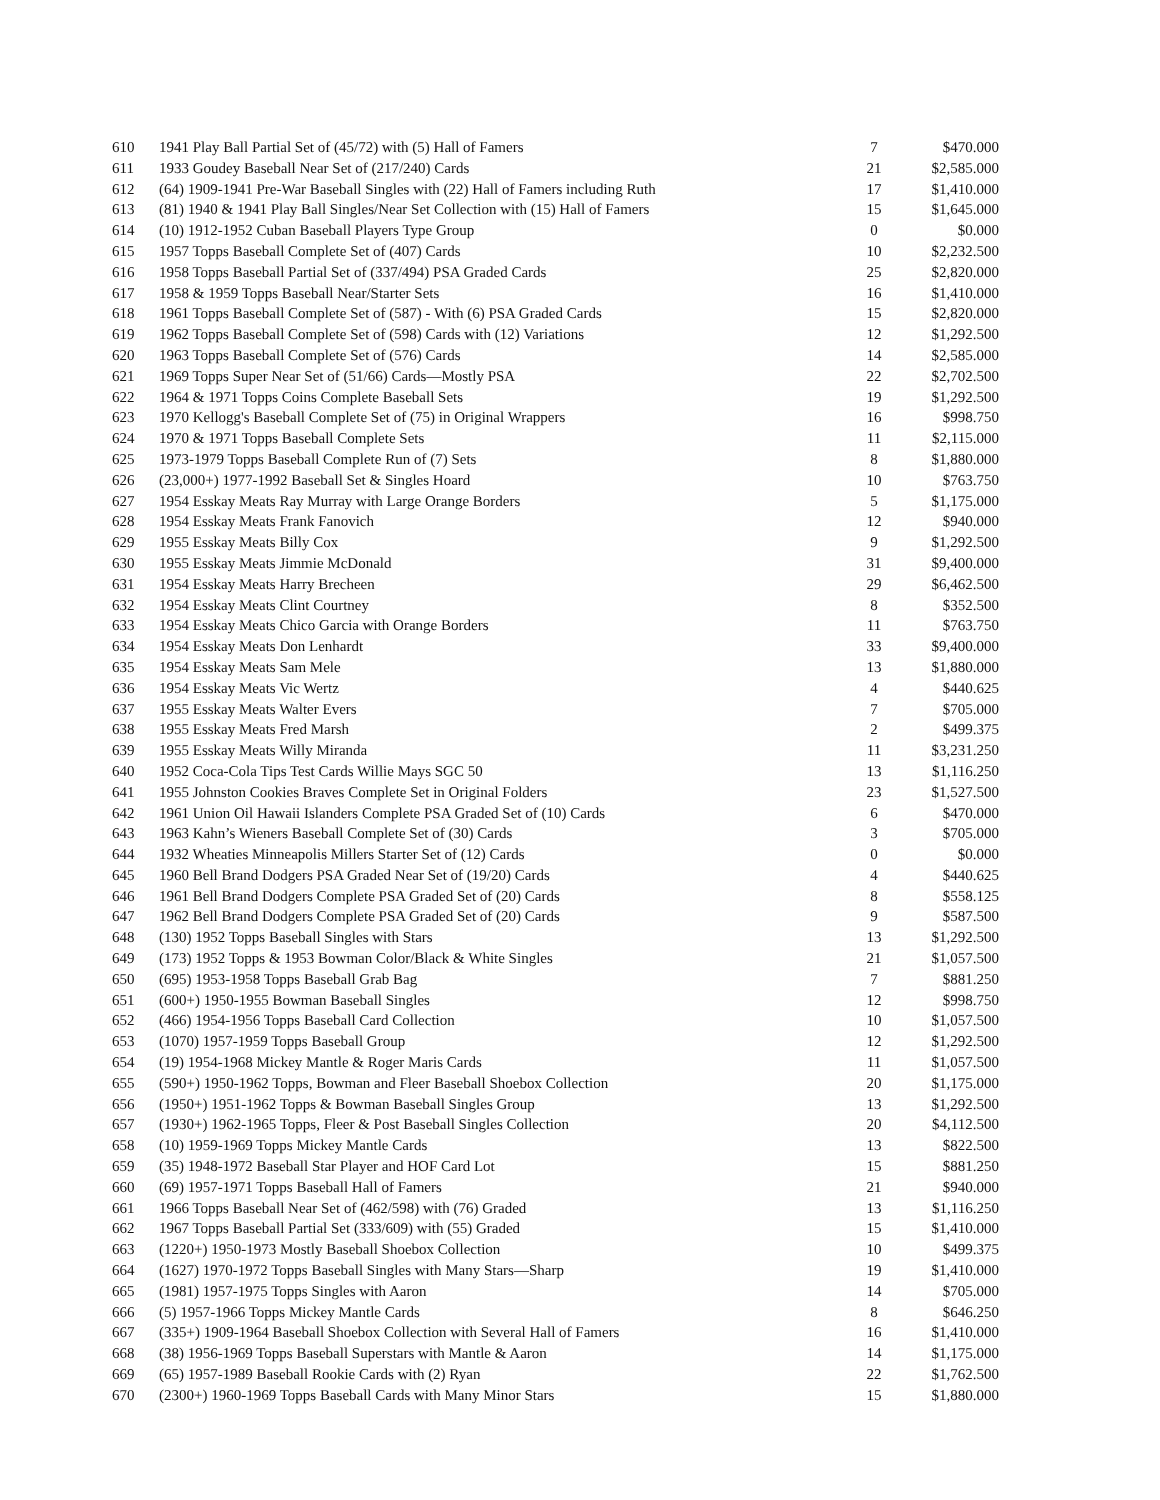| 610 | 1941 Play Ball Partial Set of (45/72) with (5) Hall of Famers | 7 | $470.000 |
| 611 | 1933 Goudey Baseball Near Set of (217/240) Cards | 21 | $2,585.000 |
| 612 | (64) 1909-1941 Pre-War Baseball Singles with (22) Hall of Famers including Ruth | 17 | $1,410.000 |
| 613 | (81) 1940 & 1941 Play Ball Singles/Near Set Collection with (15) Hall of Famers | 15 | $1,645.000 |
| 614 | (10) 1912-1952 Cuban Baseball Players Type Group | 0 | $0.000 |
| 615 | 1957 Topps Baseball Complete Set of (407) Cards | 10 | $2,232.500 |
| 616 | 1958 Topps Baseball Partial Set of (337/494) PSA Graded Cards | 25 | $2,820.000 |
| 617 | 1958 & 1959 Topps Baseball Near/Starter Sets | 16 | $1,410.000 |
| 618 | 1961 Topps Baseball Complete Set of (587) - With (6) PSA Graded Cards | 15 | $2,820.000 |
| 619 | 1962 Topps Baseball Complete Set of (598) Cards with (12) Variations | 12 | $1,292.500 |
| 620 | 1963 Topps Baseball Complete Set of (576) Cards | 14 | $2,585.000 |
| 621 | 1969 Topps Super Near Set of (51/66) Cards—Mostly PSA | 22 | $2,702.500 |
| 622 | 1964 & 1971 Topps Coins Complete Baseball Sets | 19 | $1,292.500 |
| 623 | 1970 Kellogg's Baseball Complete Set of (75) in Original Wrappers | 16 | $998.750 |
| 624 | 1970 & 1971 Topps Baseball Complete Sets | 11 | $2,115.000 |
| 625 | 1973-1979 Topps Baseball Complete Run of (7) Sets | 8 | $1,880.000 |
| 626 | (23,000+) 1977-1992 Baseball Set & Singles Hoard | 10 | $763.750 |
| 627 | 1954 Esskay Meats Ray Murray with Large Orange Borders | 5 | $1,175.000 |
| 628 | 1954 Esskay Meats Frank Fanovich | 12 | $940.000 |
| 629 | 1955 Esskay Meats Billy Cox | 9 | $1,292.500 |
| 630 | 1955 Esskay Meats Jimmie McDonald | 31 | $9,400.000 |
| 631 | 1954 Esskay Meats Harry Brecheen | 29 | $6,462.500 |
| 632 | 1954 Esskay Meats Clint Courtney | 8 | $352.500 |
| 633 | 1954 Esskay Meats Chico Garcia with Orange Borders | 11 | $763.750 |
| 634 | 1954 Esskay Meats Don Lenhardt | 33 | $9,400.000 |
| 635 | 1954 Esskay Meats Sam Mele | 13 | $1,880.000 |
| 636 | 1954 Esskay Meats Vic Wertz | 4 | $440.625 |
| 637 | 1955 Esskay Meats Walter Evers | 7 | $705.000 |
| 638 | 1955 Esskay Meats Fred Marsh | 2 | $499.375 |
| 639 | 1955 Esskay Meats Willy Miranda | 11 | $3,231.250 |
| 640 | 1952 Coca-Cola Tips Test Cards Willie Mays SGC 50 | 13 | $1,116.250 |
| 641 | 1955 Johnston Cookies Braves Complete Set in Original Folders | 23 | $1,527.500 |
| 642 | 1961 Union Oil Hawaii Islanders Complete PSA Graded Set of (10) Cards | 6 | $470.000 |
| 643 | 1963 Kahn’s Wieners Baseball Complete Set of (30) Cards | 3 | $705.000 |
| 644 | 1932 Wheaties Minneapolis Millers Starter Set of (12) Cards | 0 | $0.000 |
| 645 | 1960 Bell Brand Dodgers PSA Graded Near Set of (19/20) Cards | 4 | $440.625 |
| 646 | 1961 Bell Brand Dodgers Complete PSA Graded Set of (20) Cards | 8 | $558.125 |
| 647 | 1962 Bell Brand Dodgers Complete PSA Graded Set of (20) Cards | 9 | $587.500 |
| 648 | (130) 1952 Topps Baseball Singles with Stars | 13 | $1,292.500 |
| 649 | (173) 1952 Topps & 1953 Bowman Color/Black & White Singles | 21 | $1,057.500 |
| 650 | (695) 1953-1958 Topps Baseball Grab Bag | 7 | $881.250 |
| 651 | (600+) 1950-1955 Bowman Baseball Singles | 12 | $998.750 |
| 652 | (466) 1954-1956 Topps Baseball Card Collection | 10 | $1,057.500 |
| 653 | (1070) 1957-1959 Topps Baseball Group | 12 | $1,292.500 |
| 654 | (19) 1954-1968 Mickey Mantle & Roger Maris Cards | 11 | $1,057.500 |
| 655 | (590+) 1950-1962 Topps, Bowman and Fleer Baseball Shoebox Collection | 20 | $1,175.000 |
| 656 | (1950+) 1951-1962 Topps & Bowman Baseball Singles Group | 13 | $1,292.500 |
| 657 | (1930+) 1962-1965 Topps, Fleer & Post Baseball Singles Collection | 20 | $4,112.500 |
| 658 | (10) 1959-1969 Topps Mickey Mantle Cards | 13 | $822.500 |
| 659 | (35) 1948-1972 Baseball Star Player and HOF Card Lot | 15 | $881.250 |
| 660 | (69) 1957-1971 Topps Baseball Hall of Famers | 21 | $940.000 |
| 661 | 1966 Topps Baseball Near Set of (462/598) with (76) Graded | 13 | $1,116.250 |
| 662 | 1967 Topps Baseball Partial Set (333/609) with (55) Graded | 15 | $1,410.000 |
| 663 | (1220+) 1950-1973 Mostly Baseball Shoebox Collection | 10 | $499.375 |
| 664 | (1627) 1970-1972 Topps Baseball Singles with Many Stars—Sharp | 19 | $1,410.000 |
| 665 | (1981) 1957-1975 Topps Singles with Aaron | 14 | $705.000 |
| 666 | (5) 1957-1966 Topps Mickey Mantle Cards | 8 | $646.250 |
| 667 | (335+) 1909-1964 Baseball Shoebox Collection with Several Hall of Famers | 16 | $1,410.000 |
| 668 | (38) 1956-1969 Topps Baseball Superstars with Mantle & Aaron | 14 | $1,175.000 |
| 669 | (65) 1957-1989 Baseball Rookie Cards with (2) Ryan | 22 | $1,762.500 |
| 670 | (2300+) 1960-1969 Topps Baseball Cards with Many Minor Stars | 15 | $1,880.000 |